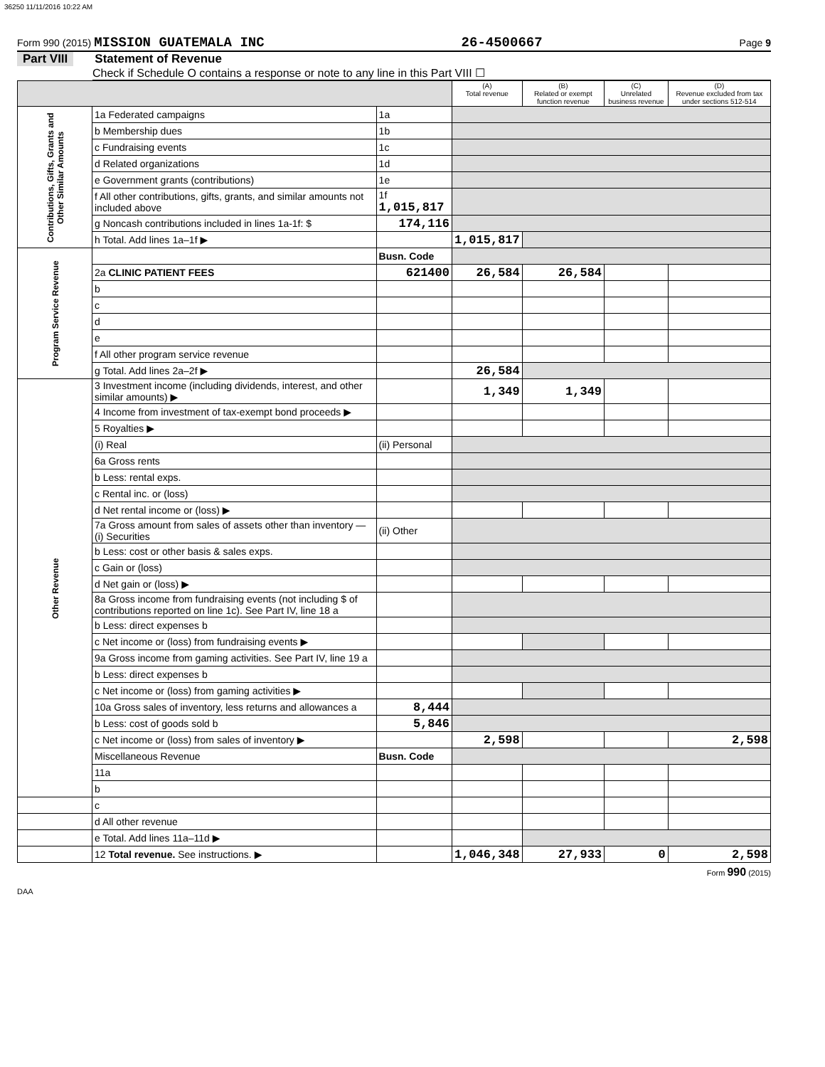36250 11/11/2016 10:22 AM
Form 990 (2015) MISSION GUATEMALA INC 26-4500667 Page 9
Part VIII Statement of Revenue
Check if Schedule O contains a response or note to any line in this Part VIII ☐
| | | | (A) Total revenue | (B) Related or exempt function revenue | (C) Unrelated business revenue | (D) Revenue excluded from tax under sections 512-514 |
| --- | --- | --- | --- | --- | --- | --- |
| Contributions, Gifts, Grants and Other Similar Amounts | 1a Federated campaigns | 1a | | | | |
| | b Membership dues | 1b | | | | |
| | c Fundraising events | 1c | | | | |
| | d Related organizations | 1d | | | | |
| | e Government grants (contributions) | 1e | | | | |
| | f All other contributions, gifts, grants, and similar amounts not included above | 1f 1,015,817 | | | | |
| | g Noncash contributions included in lines 1a-1f: $ | 174,116 | | | | |
| | h Total. Add lines 1a–1f ▶ | | 1,015,817 | | | |
| Program Service Revenue | | Busn. Code | | | | |
| | 2a CLINIC PATIENT FEES | 621400 | 26,584 | 26,584 | | |
| | b | | | | | |
| | c | | | | | |
| | d | | | | | |
| | e | | | | | |
| | f All other program service revenue | | | | | |
| | g Total. Add lines 2a–2f ▶ | | 26,584 | | | |
| Other Revenue | 3 Investment income (including dividends, interest, and other similar amounts) ▶ | | 1,349 | 1,349 | | |
| | 4 Income from investment of tax-exempt bond proceeds ▶ | | | | | |
| | 5 Royalties ▶ | | | | | |
| | (i) Real | (ii) Personal | | | | |
| | 6a Gross rents | | | | | |
| | b Less: rental exps. | | | | | |
| | c Rental inc. or (loss) | | | | | |
| | d Net rental income or (loss) ▶ | | | | | |
| | 7a Gross amount from sales of assets other than inventory — (i) Securities | (ii) Other | | | | |
| | b Less: cost or other basis & sales exps. | | | | | |
| | c Gain or (loss) | | | | | |
| | d Net gain or (loss) ▶ | | | | | |
| | 8a Gross income from fundraising events (not including $ of contributions reported on line 1c). See Part IV, line 18 a | | | | | |
| | b Less: direct expenses b | | | | | |
| | c Net income or (loss) from fundraising events ▶ | | | | | |
| | 9a Gross income from gaming activities. See Part IV, line 19 a | | | | | |
| | b Less: direct expenses b | | | | | |
| | c Net income or (loss) from gaming activities ▶ | | | | | |
| | 10a Gross sales of inventory, less returns and allowances a | 8,444 | | | | |
| | b Less: cost of goods sold b | 5,846 | | | | |
| | c Net income or (loss) from sales of inventory ▶ | | 2,598 | | | 2,598 |
| | Miscellaneous Revenue | Busn. Code | | | | |
| | 11a | | | | | |
| | b | | | | | |
| | c | | | | | |
| | d All other revenue | | | | | |
| | e Total. Add lines 11a–11d ▶ | | | | | |
| | 12 Total revenue. See instructions. ▶ | | 1,046,348 | 27,933 | 0 | 2,598 |
Form 990 (2015)
DAA